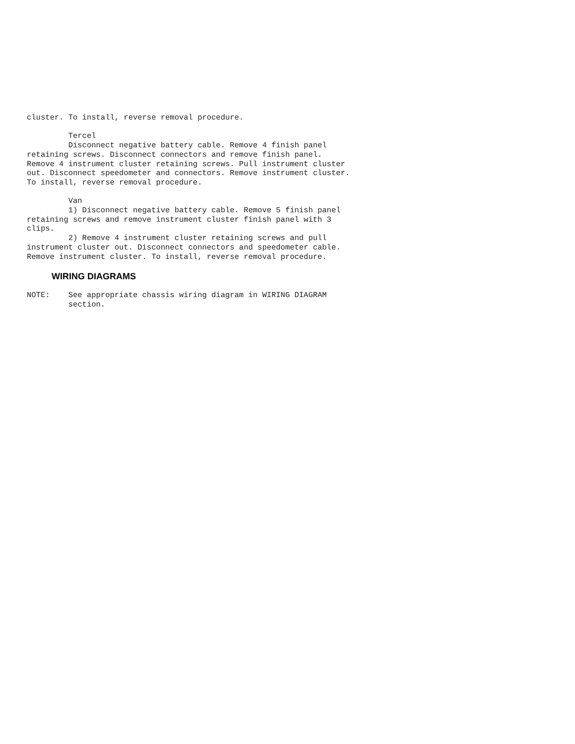cluster. To install, reverse removal procedure.

         Tercel
         Disconnect negative battery cable. Remove 4 finish panel
retaining screws. Disconnect connectors and remove finish panel.
Remove 4 instrument cluster retaining screws. Pull instrument cluster
out. Disconnect speedometer and connectors. Remove instrument cluster.
To install, reverse removal procedure.

         Van
         1) Disconnect negative battery cable. Remove 5 finish panel
retaining screws and remove instrument cluster finish panel with 3
clips.
         2) Remove 4 instrument cluster retaining screws and pull
instrument cluster out. Disconnect connectors and speedometer cable.
Remove instrument cluster. To install, reverse removal procedure.
WIRING DIAGRAMS
NOTE:    See appropriate chassis wiring diagram in WIRING DIAGRAM
         section.